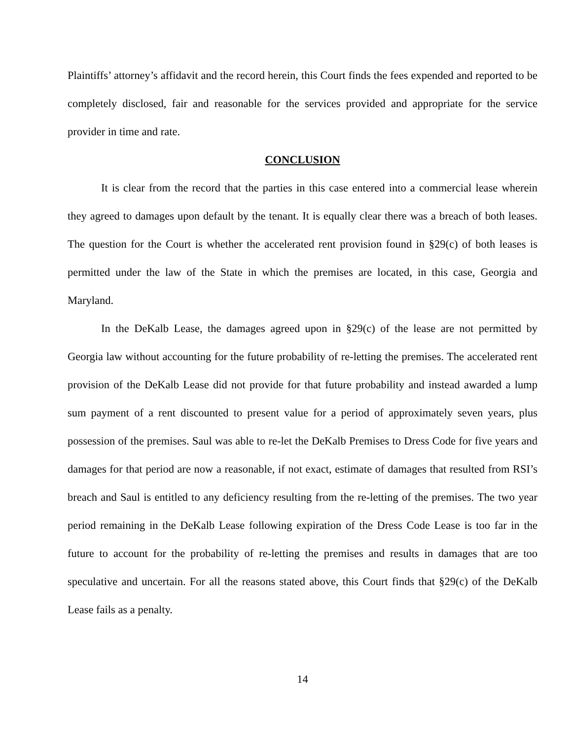Plaintiffs’ attorney’s affidavit and the record herein, this Court finds the fees expended and reported to be completely disclosed, fair and reasonable for the services provided and appropriate for the service provider in time and rate.
CONCLUSION
It is clear from the record that the parties in this case entered into a commercial lease wherein they agreed to damages upon default by the tenant. It is equally clear there was a breach of both leases. The question for the Court is whether the accelerated rent provision found in §29(c) of both leases is permitted under the law of the State in which the premises are located, in this case, Georgia and Maryland.
In the DeKalb Lease, the damages agreed upon in §29(c) of the lease are not permitted by Georgia law without accounting for the future probability of re-letting the premises. The accelerated rent provision of the DeKalb Lease did not provide for that future probability and instead awarded a lump sum payment of a rent discounted to present value for a period of approximately seven years, plus possession of the premises. Saul was able to re-let the DeKalb Premises to Dress Code for five years and damages for that period are now a reasonable, if not exact, estimate of damages that resulted from RSI’s breach and Saul is entitled to any deficiency resulting from the re-letting of the premises. The two year period remaining in the DeKalb Lease following expiration of the Dress Code Lease is too far in the future to account for the probability of re-letting the premises and results in damages that are too speculative and uncertain. For all the reasons stated above, this Court finds that §29(c) of the DeKalb Lease fails as a penalty.
14